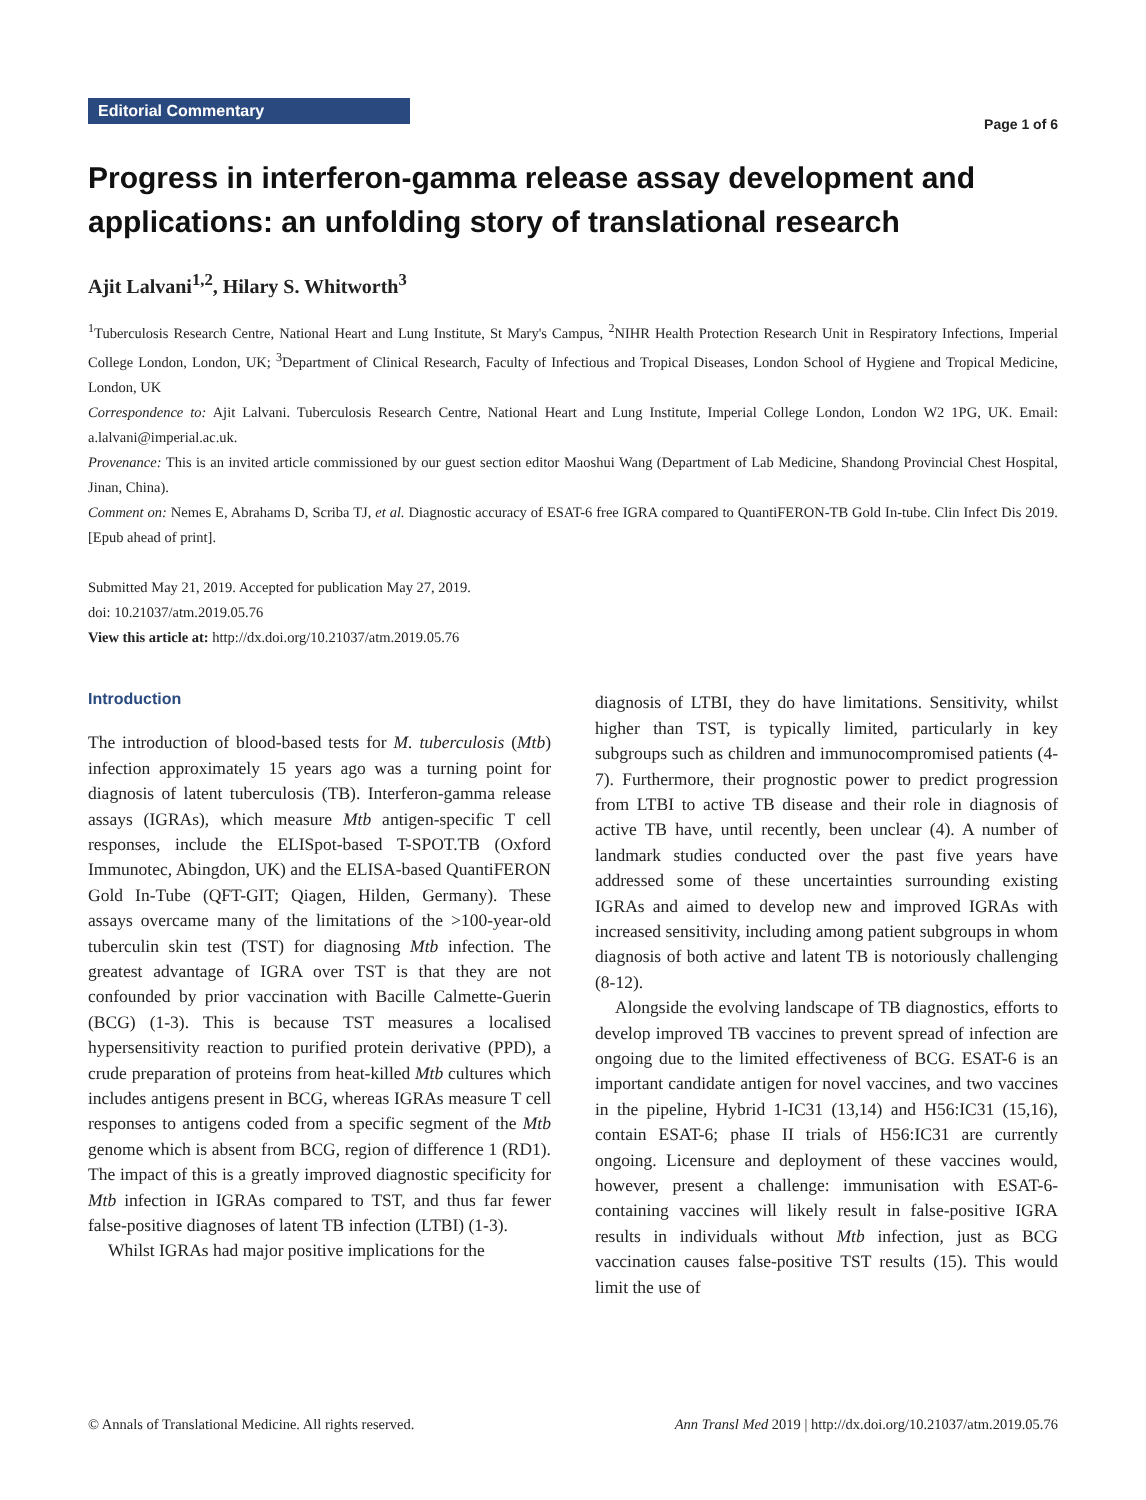Editorial Commentary Page 1 of 6
Progress in interferon-gamma release assay development and applications: an unfolding story of translational research
Ajit Lalvani<sup>1,2</sup>, Hilary S. Whitworth<sup>3</sup>
<sup>1</sup> Tuberculosis Research Centre, National Heart and Lung Institute, St Mary's Campus, <sup>2</sup>NIHR Health Protection Research Unit in Respiratory Infections, Imperial College London, London, UK; <sup>3</sup>Department of Clinical Research, Faculty of Infectious and Tropical Diseases, London School of Hygiene and Tropical Medicine, London, UK
Correspondence to: Ajit Lalvani. Tuberculosis Research Centre, National Heart and Lung Institute, Imperial College London, London W2 1PG, UK. Email: a.lalvani@imperial.ac.uk.
Provenance: This is an invited article commissioned by our guest section editor Maoshui Wang (Department of Lab Medicine, Shandong Provincial Chest Hospital, Jinan, China).
Comment on: Nemes E, Abrahams D, Scriba TJ, et al. Diagnostic accuracy of ESAT-6 free IGRA compared to QuantiFERON-TB Gold In-tube. Clin Infect Dis 2019. [Epub ahead of print].
Submitted May 21, 2019. Accepted for publication May 27, 2019.
doi: 10.21037/atm.2019.05.76
View this article at: http://dx.doi.org/10.21037/atm.2019.05.76
Introduction
The introduction of blood-based tests for M. tuberculosis (Mtb) infection approximately 15 years ago was a turning point for diagnosis of latent tuberculosis (TB). Interferon-gamma release assays (IGRAs), which measure Mtb antigen-specific T cell responses, include the ELISpot-based T-SPOT.TB (Oxford Immunotec, Abingdon, UK) and the ELISA-based QuantiFERON Gold In-Tube (QFT-GIT; Qiagen, Hilden, Germany). These assays overcame many of the limitations of the >100-year-old tuberculin skin test (TST) for diagnosing Mtb infection. The greatest advantage of IGRA over TST is that they are not confounded by prior vaccination with Bacille Calmette-Guerin (BCG) (1-3). This is because TST measures a localised hypersensitivity reaction to purified protein derivative (PPD), a crude preparation of proteins from heat-killed Mtb cultures which includes antigens present in BCG, whereas IGRAs measure T cell responses to antigens coded from a specific segment of the Mtb genome which is absent from BCG, region of difference 1 (RD1). The impact of this is a greatly improved diagnostic specificity for Mtb infection in IGRAs compared to TST, and thus far fewer false-positive diagnoses of latent TB infection (LTBI) (1-3).
Whilst IGRAs had major positive implications for the
diagnosis of LTBI, they do have limitations. Sensitivity, whilst higher than TST, is typically limited, particularly in key subgroups such as children and immunocompromised patients (4-7). Furthermore, their prognostic power to predict progression from LTBI to active TB disease and their role in diagnosis of active TB have, until recently, been unclear (4). A number of landmark studies conducted over the past five years have addressed some of these uncertainties surrounding existing IGRAs and aimed to develop new and improved IGRAs with increased sensitivity, including among patient subgroups in whom diagnosis of both active and latent TB is notoriously challenging (8-12).
Alongside the evolving landscape of TB diagnostics, efforts to develop improved TB vaccines to prevent spread of infection are ongoing due to the limited effectiveness of BCG. ESAT-6 is an important candidate antigen for novel vaccines, and two vaccines in the pipeline, Hybrid 1-IC31 (13,14) and H56:IC31 (15,16), contain ESAT-6; phase II trials of H56:IC31 are currently ongoing. Licensure and deployment of these vaccines would, however, present a challenge: immunisation with ESAT-6-containing vaccines will likely result in false-positive IGRA results in individuals without Mtb infection, just as BCG vaccination causes false-positive TST results (15). This would limit the use of
© Annals of Translational Medicine. All rights reserved. Ann Transl Med 2019 | http://dx.doi.org/10.21037/atm.2019.05.76